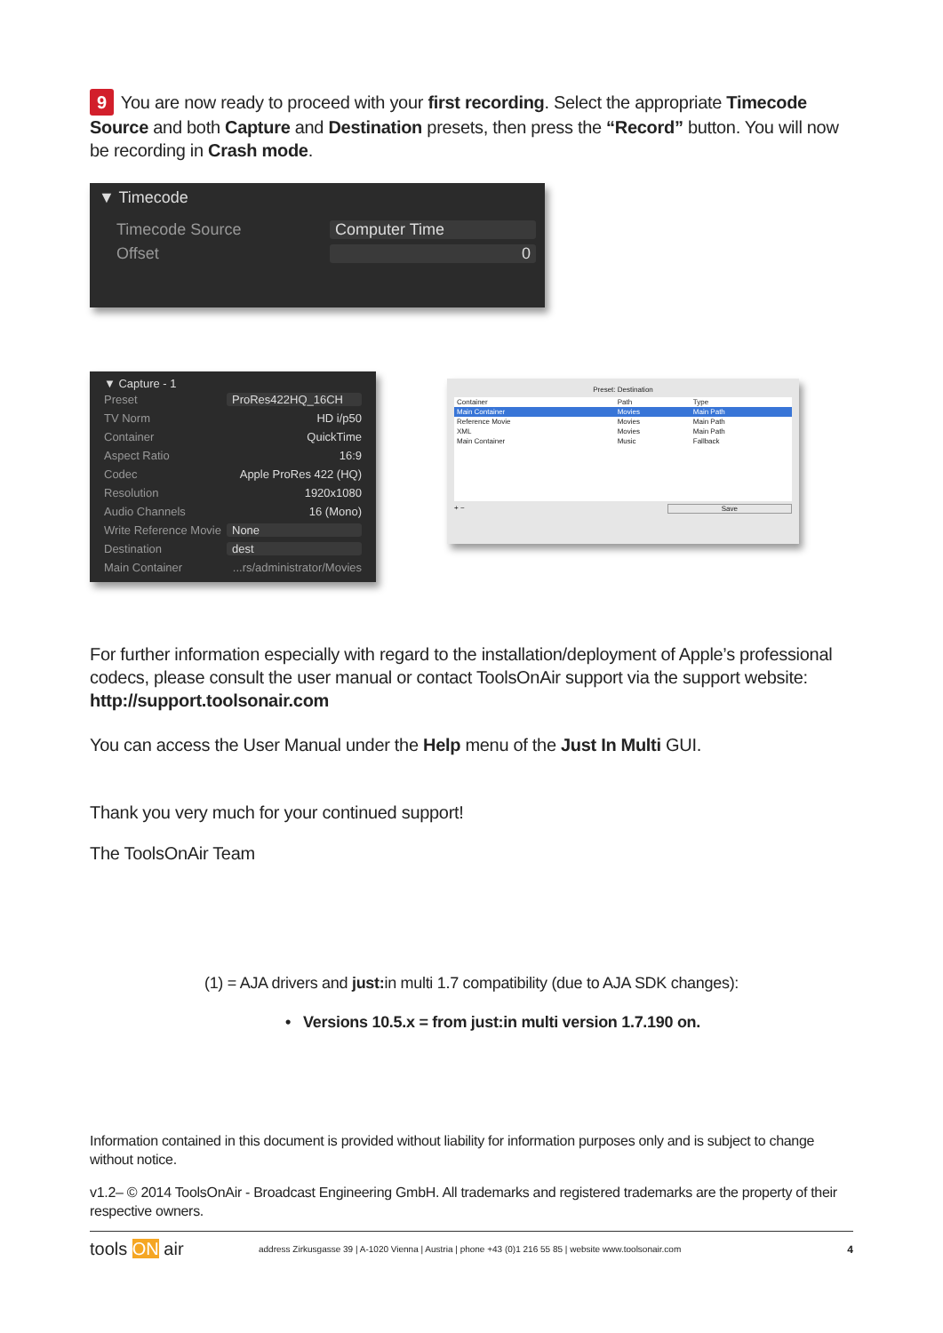9 You are now ready to proceed with your first recording. Select the appropriate Timecode Source and both Capture and Destination presets, then press the “Record” button. You will now be recording in Crash mode.
▼ Timecode
Timecode Source Computer Time
Offset 0
▼ Capture - 1
Preset ProRes422HQ_16CH
TV Norm HD i/p50
Container QuickTime
Aspect Ratio 16:9
Codec Apple ProRes 422 (HQ)
Resolution 1920x1080
Audio Channels 16 (Mono)
Write Reference Movie None
Destination dest
Main Container...rs/administrator/Movies
Preset: Destination
| Container | Path | Type |
| Main Container | Movies | Main Path |
| Reference Movie | Movies | Main Path |
| XML | Movies | Main Path |
| Main Container | Music | Fallback |
+ − Save
For further information especially with regard to the installation/deployment of Apple’s professional codecs, please consult the user manual or contact ToolsOnAir support via the support website: http://support.toolsonair.com
You can access the User Manual under the Help menu of the Just In Multi GUI.
Thank you very much for your continued support!
The ToolsOnAir Team
(1) = AJA drivers and just: in multi 1.7 compatibility (due to AJA SDK changes):
• Versions 10.5.x = from just:in multi version 1.7.190 on.
Information contained in this document is provided without liability for information purposes only and is subject to change without notice.
v1.2– © 2014 ToolsOnAir - Broadcast Engineering GmbH. All trademarks and registered trademarks are the property of their respective owners.
tools ON air address Zirkusgasse 39 | A-1020 Vienna | Austria | phone +43 (0)1 216 55 85 | website www.toolsonair.com 4